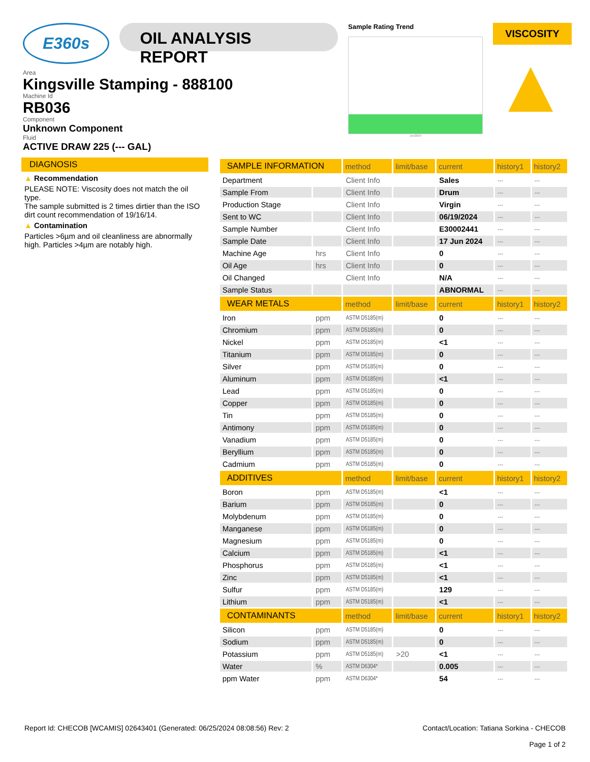E360s
OIL ANALYSIS REPORT
Area
Kingsville Stamping - 888100
Machine Id
RB036
Component
Unknown Component
Fluid
ACTIVE DRAW 225 (--- GAL)
Sample Rating Trend
Jun2024
VISCOSITY
▲
DIAGNOSIS
▲ Recommendation
PLEASE NOTE: Viscosity does not match the oil type.
The sample submitted is 2 times dirtier than the ISO dirt count recommendation of 19/16/14.
▲ Contamination
Particles >6µm and oil cleanliness are abnormally high. Particles >4µm are notably high.
| SAMPLE INFORMATION | | method | limit/base | current | history1 | history2 |
| --- | --- | --- | --- | --- | --- | --- |
| Department | | Client Info | | Sales | --- | --- |
| Sample From | | Client Info | | Drum | --- | --- |
| Production Stage | | Client Info | | Virgin | --- | --- |
| Sent to WC | | Client Info | | 06/19/2024 | --- | --- |
| Sample Number | | Client Info | | E30002441 | --- | --- |
| Sample Date | | Client Info | | 17 Jun 2024 | --- | --- |
| Machine Age | hrs | Client Info | | 0 | --- | --- |
| Oil Age | hrs | Client Info | | 0 | --- | --- |
| Oil Changed | | Client Info | | N/A | --- | --- |
| Sample Status | | | | ABNORMAL | --- | --- |
| WEAR METALS | | method | limit/base | current | history1 | history2 |
| Iron | ppm | ASTM D5185(m) | | 0 | --- | --- |
| Chromium | ppm | ASTM D5185(m) | | 0 | --- | --- |
| Nickel | ppm | ASTM D5185(m) | | <1 | --- | --- |
| Titanium | ppm | ASTM D5185(m) | | 0 | --- | --- |
| Silver | ppm | ASTM D5185(m) | | 0 | --- | --- |
| Aluminum | ppm | ASTM D5185(m) | | <1 | --- | --- |
| Lead | ppm | ASTM D5185(m) | | 0 | --- | --- |
| Copper | ppm | ASTM D5185(m) | | 0 | --- | --- |
| Tin | ppm | ASTM D5185(m) | | 0 | --- | --- |
| Antimony | ppm | ASTM D5185(m) | | 0 | --- | --- |
| Vanadium | ppm | ASTM D5185(m) | | 0 | --- | --- |
| Beryllium | ppm | ASTM D5185(m) | | 0 | --- | --- |
| Cadmium | ppm | ASTM D5185(m) | | 0 | --- | --- |
| ADDITIVES | | method | limit/base | current | history1 | history2 |
| Boron | ppm | ASTM D5185(m) | | <1 | --- | --- |
| Barium | ppm | ASTM D5185(m) | | 0 | --- | --- |
| Molybdenum | ppm | ASTM D5185(m) | | 0 | --- | --- |
| Manganese | ppm | ASTM D5185(m) | | 0 | --- | --- |
| Magnesium | ppm | ASTM D5185(m) | | 0 | --- | --- |
| Calcium | ppm | ASTM D5185(m) | | <1 | --- | --- |
| Phosphorus | ppm | ASTM D5185(m) | | <1 | --- | --- |
| Zinc | ppm | ASTM D5185(m) | | <1 | --- | --- |
| Sulfur | ppm | ASTM D5185(m) | | 129 | --- | --- |
| Lithium | ppm | ASTM D5185(m) | | <1 | --- | --- |
| CONTAMINANTS | | method | limit/base | current | history1 | history2 |
| Silicon | ppm | ASTM D5185(m) | | 0 | --- | --- |
| Sodium | ppm | ASTM D5185(m) | | 0 | --- | --- |
| Potassium | ppm | ASTM D5185(m) | >20 | <1 | --- | --- |
| Water | % | ASTM D6304* | | 0.005 | --- | --- |
| ppm Water | ppm | ASTM D6304* | | 54 | --- | --- |
Report Id: CHECOB [WCAMIS] 02643401 (Generated: 06/25/2024 08:08:56) Rev: 2
Contact/Location: Tatiana Sorkina - CHECOB
Page 1 of 2